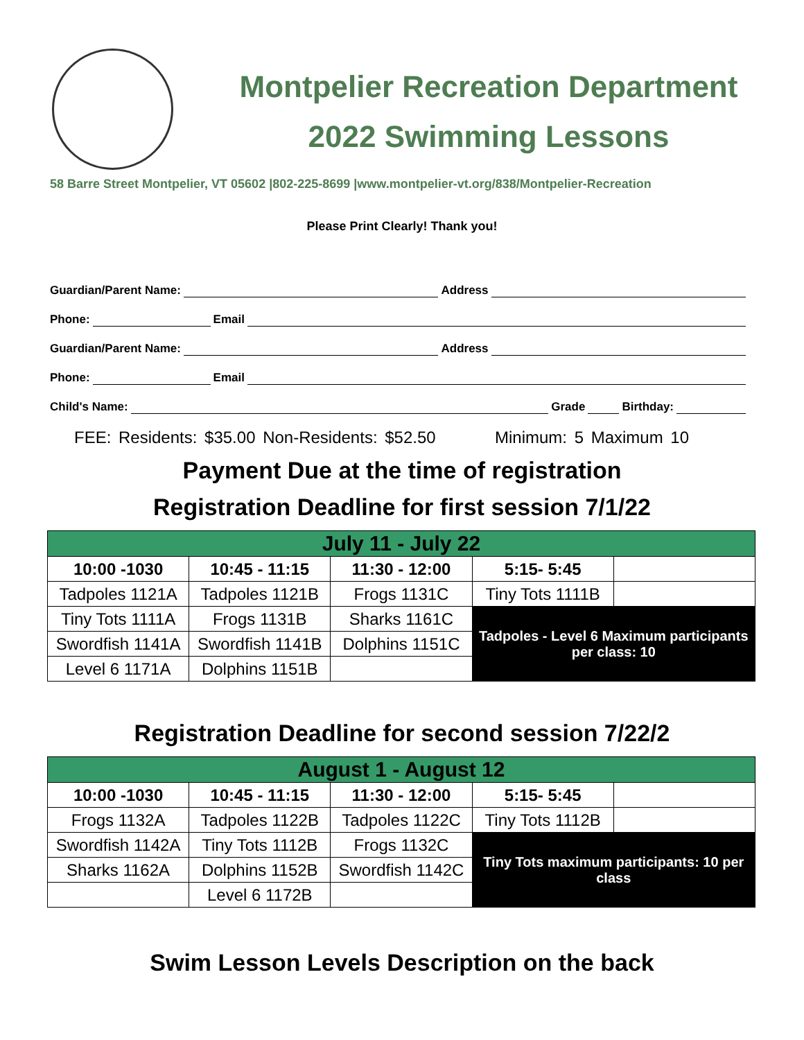Montpelier Recreation Department
2022 Swimming Lessons
58 Barre Street Montpelier, VT 05602 |802-225-8699 |www.montpelier-vt.org/838/Montpelier-Recreation
Please Print Clearly! Thank you!
Guardian/Parent Name: Address
Phone: Email
Guardian/Parent Name: Address
Phone: Email
Child's Name: Grade Birthday:
FEE: Residents: $35.00 Non-Residents: $52.50 Minimum: 5 Maximum 10
Payment Due at the time of registration
Registration Deadline for first session 7/1/22
| July 11 - July 22 | | | | |
| --- | --- | --- | --- | --- |
| 10:00 -1030 | 10:45 - 11:15 | 11:30 - 12:00 | 5:15- 5:45 | |
| Tadpoles 1121A | Tadpoles 1121B | Frogs 1131C | Tiny Tots 1111B | |
| Tiny Tots 1111A | Frogs 1131B | Sharks 1161C | Tadpoles - Level 6 Maximum participants per class: 10 | |
| Swordfish 1141A | Swordfish 1141B | Dolphins 1151C | | |
| Level 6 1171A | Dolphins 1151B | | | |
Registration Deadline for second session 7/22/2
| August 1 - August 12 | | | | |
| --- | --- | --- | --- | --- |
| 10:00 -1030 | 10:45 - 11:15 | 11:30 - 12:00 | 5:15- 5:45 | |
| Frogs 1132A | Tadpoles 1122B | Tadpoles 1122C | Tiny Tots 1112B | |
| Swordfish 1142A | Tiny Tots 1112B | Frogs 1132C | Tiny Tots maximum participants: 10 per class | |
| Sharks 1162A | Dolphins 1152B | Swordfish 1142C | | |
| | Level 6 1172B | | | |
Swim Lesson Levels Description on the back